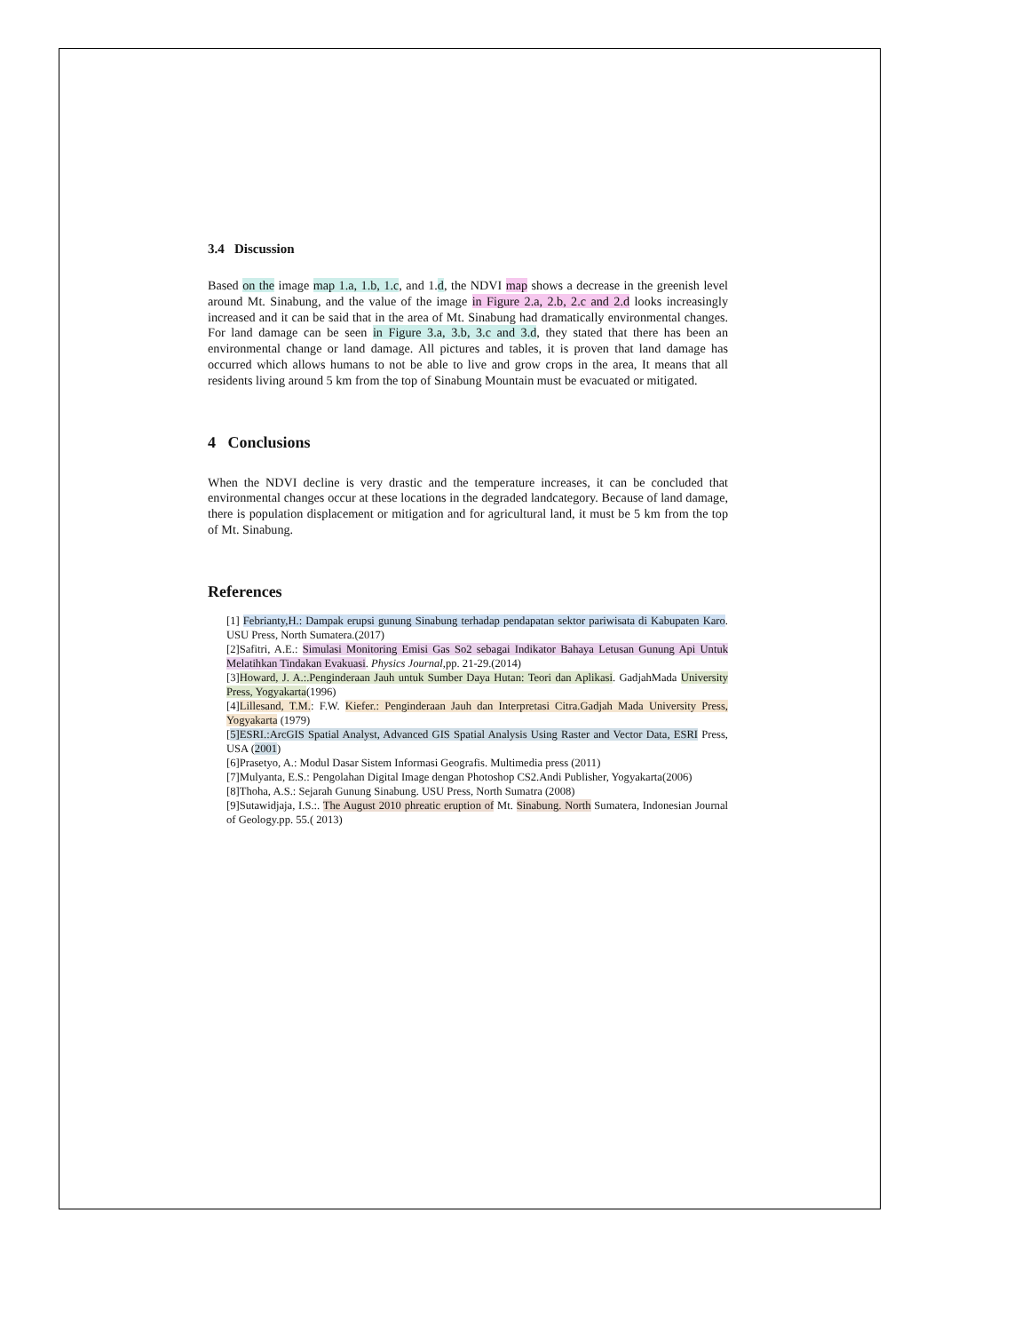3.4 Discussion
Based on the image map 1.a, 1.b, 1.c, and 1.d, the NDVI map shows a decrease in the greenish level around Mt. Sinabung, and the value of the image in Figure 2.a, 2.b, 2.c and 2.d looks increasingly increased and it can be said that in the area of Mt. Sinabung had dramatically environmental changes. For land damage can be seen in Figure 3.a, 3.b, 3.c and 3.d, they stated that there has been an environmental change or land damage. All pictures and tables, it is proven that land damage has occurred which allows humans to not be able to live and grow crops in the area, It means that all residents living around 5 km from the top of Sinabung Mountain must be evacuated or mitigated.
4 Conclusions
When the NDVI decline is very drastic and the temperature increases, it can be concluded that environmental changes occur at these locations in the degraded landcategory. Because of land damage, there is population displacement or mitigation and for agricultural land, it must be 5 km from the top of Mt. Sinabung.
References
[1] Febrianty,H.: Dampak erupsi gunung Sinabung terhadap pendapatan sektor pariwisata di Kabupaten Karo. USU Press, North Sumatera.(2017)
[2]Safitri, A.E.: Simulasi Monitoring Emisi Gas So2 sebagai Indikator Bahaya Letusan Gunung Api Untuk Melatihkan Tindakan Evakuasi. Physics Journal,pp. 21-29.(2014)
[3]Howard, J. A.:.Penginderaan Jauh untuk Sumber Daya Hutan: Teori dan Aplikasi. GadjahMada University Press, Yogyakarta(1996)
[4]Lillesand, T.M.: F.W. Kiefer.: Penginderaan Jauh dan Interpretasi Citra.Gadjah Mada University Press, Yogyakarta (1979)
[5]ESRI.:ArcGIS Spatial Analyst, Advanced GIS Spatial Analysis Using Raster and Vector Data, ESRI Press, USA (2001)
[6]Prasetyo, A.: Modul Dasar Sistem Informasi Geografis. Multimedia press (2011)
[7]Mulyanta, E.S.: Pengolahan Digital Image dengan Photoshop CS2.Andi Publisher, Yogyakarta(2006)
[8]Thoha, A.S.: Sejarah Gunung Sinabung. USU Press, North Sumatra (2008)
[9]Sutawidjaja, I.S.:. The August 2010 phreatic eruption of Mt. Sinabung. North Sumatera, Indonesian Journal of Geology.pp. 55.( 2013)